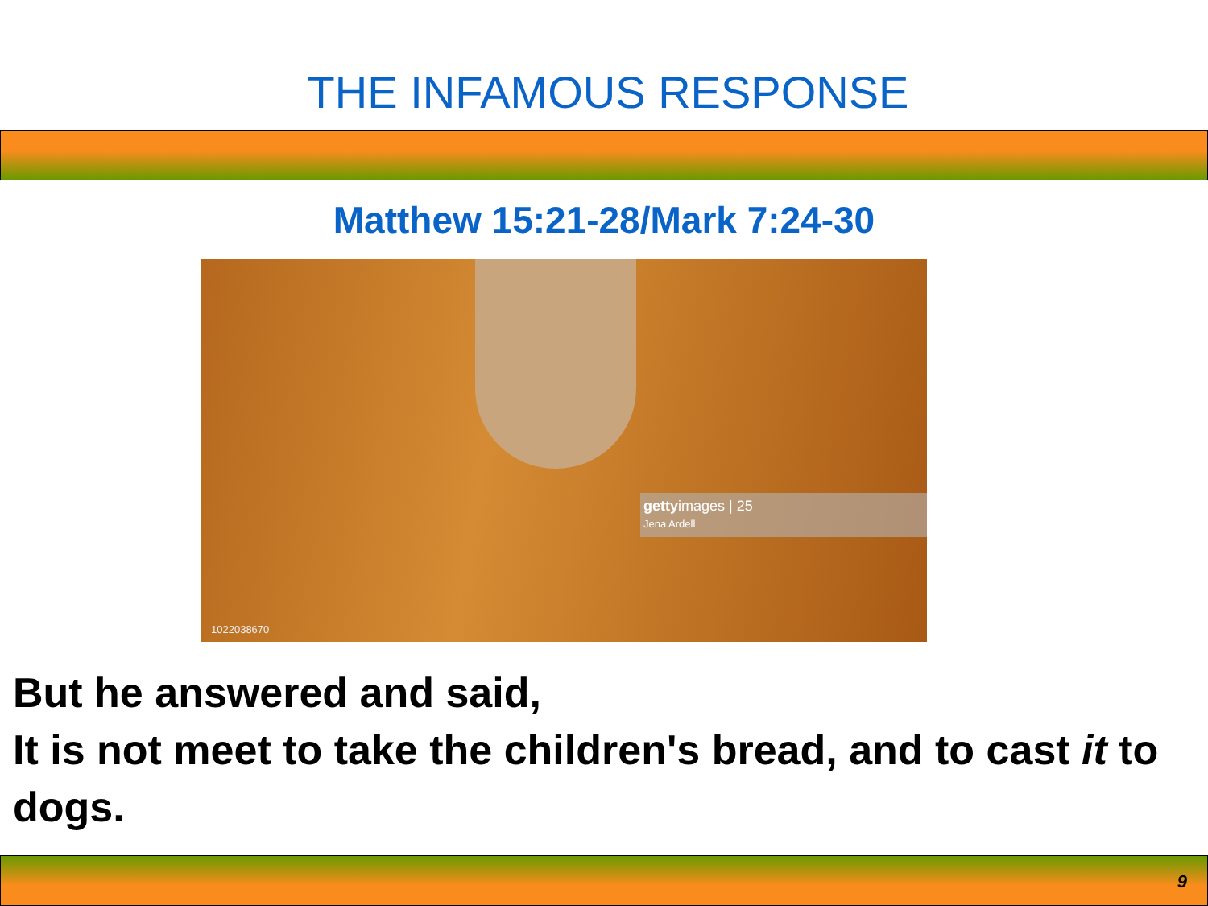THE INFAMOUS RESPONSE
Matthew 15:21-28/Mark 7:24-30
gettyimages | 25
Jena Ardell
1022038670
But he answered and said,
It is not meet to take the children's bread, and to cast it to dogs.
9